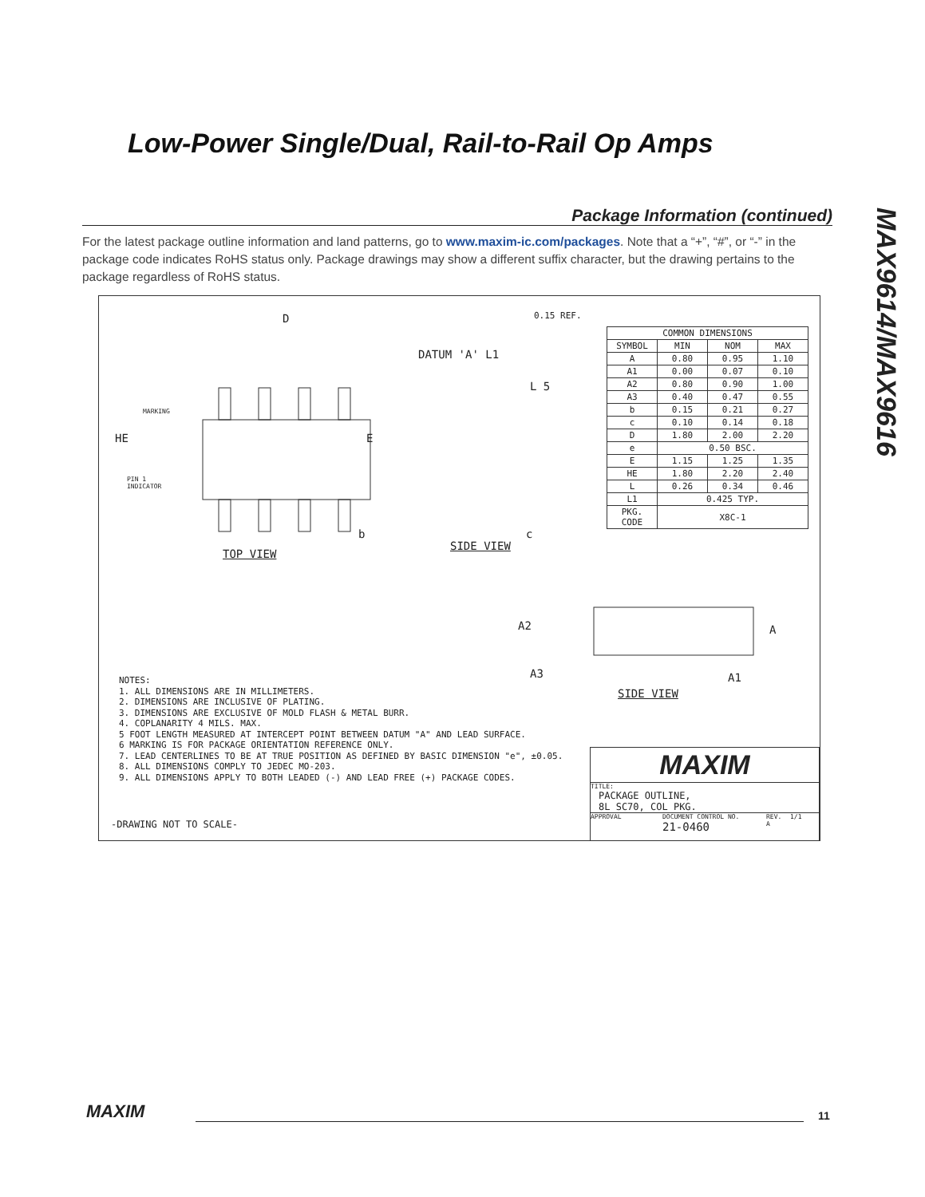Low-Power Single/Dual, Rail-to-Rail Op Amps
MAX9614/MAX9616
Package Information (continued)
For the latest package outline information and land patterns, go to www.maxim-ic.com/packages. Note that a “+”, “#”, or “-” in the package code indicates RoHS status only. Package drawings may show a different suffix character, but the drawing pertains to the package regardless of RoHS status.
D
HE E
MARKING
PIN 1
INDICATOR
b
TOP VIEW
0.15 REF.
DATUM 'A' L1
L 5
c
SIDE VIEW
| COMMON DIMENSIONS | | | |
| --- | --- | --- | --- |
| SYMBOL | MIN | NOM | MAX |
| A | 0.80 | 0.95 | 1.10 |
| A1 | 0.00 | 0.07 | 0.10 |
| A2 | 0.80 | 0.90 | 1.00 |
| A3 | 0.40 | 0.47 | 0.55 |
| b | 0.15 | 0.21 | 0.27 |
| c | 0.10 | 0.14 | 0.18 |
| D | 1.80 | 2.00 | 2.20 |
| e | 0.50 BSC. | | |
| E | 1.15 | 1.25 | 1.35 |
| HE | 1.80 | 2.20 | 2.40 |
| L | 0.26 | 0.34 | 0.46 |
| L1 | 0.425 TYP. | | |
| PKG. CODE | X8C-1 | | |
A2
A3
A
A1
SIDE VIEW
NOTES:
1. ALL DIMENSIONS ARE IN MILLIMETERS.
2. DIMENSIONS ARE INCLUSIVE OF PLATING.
3. DIMENSIONS ARE EXCLUSIVE OF MOLD FLASH & METAL BURR.
4. COPLANARITY 4 MILS. MAX.
5 FOOT LENGTH MEASURED AT INTERCEPT POINT BETWEEN DATUM "A" AND LEAD SURFACE.
6 MARKING IS FOR PACKAGE ORIENTATION REFERENCE ONLY.
7. LEAD CENTERLINES TO BE AT TRUE POSITION AS DEFINED BY BASIC DIMENSION "e", ±0.05.
8. ALL DIMENSIONS COMPLY TO JEDEC MO-203.
9. ALL DIMENSIONS APPLY TO BOTH LEADED (-) AND LEAD FREE (+) PACKAGE CODES.
-DRAWING NOT TO SCALE-
MAXIM
TITLE:
PACKAGE OUTLINE,
8L SC70, COL PKG.
APPROVAL DOCUMENT CONTROL NO.
21-0460 REV.
A 1/1
MAXIM 11